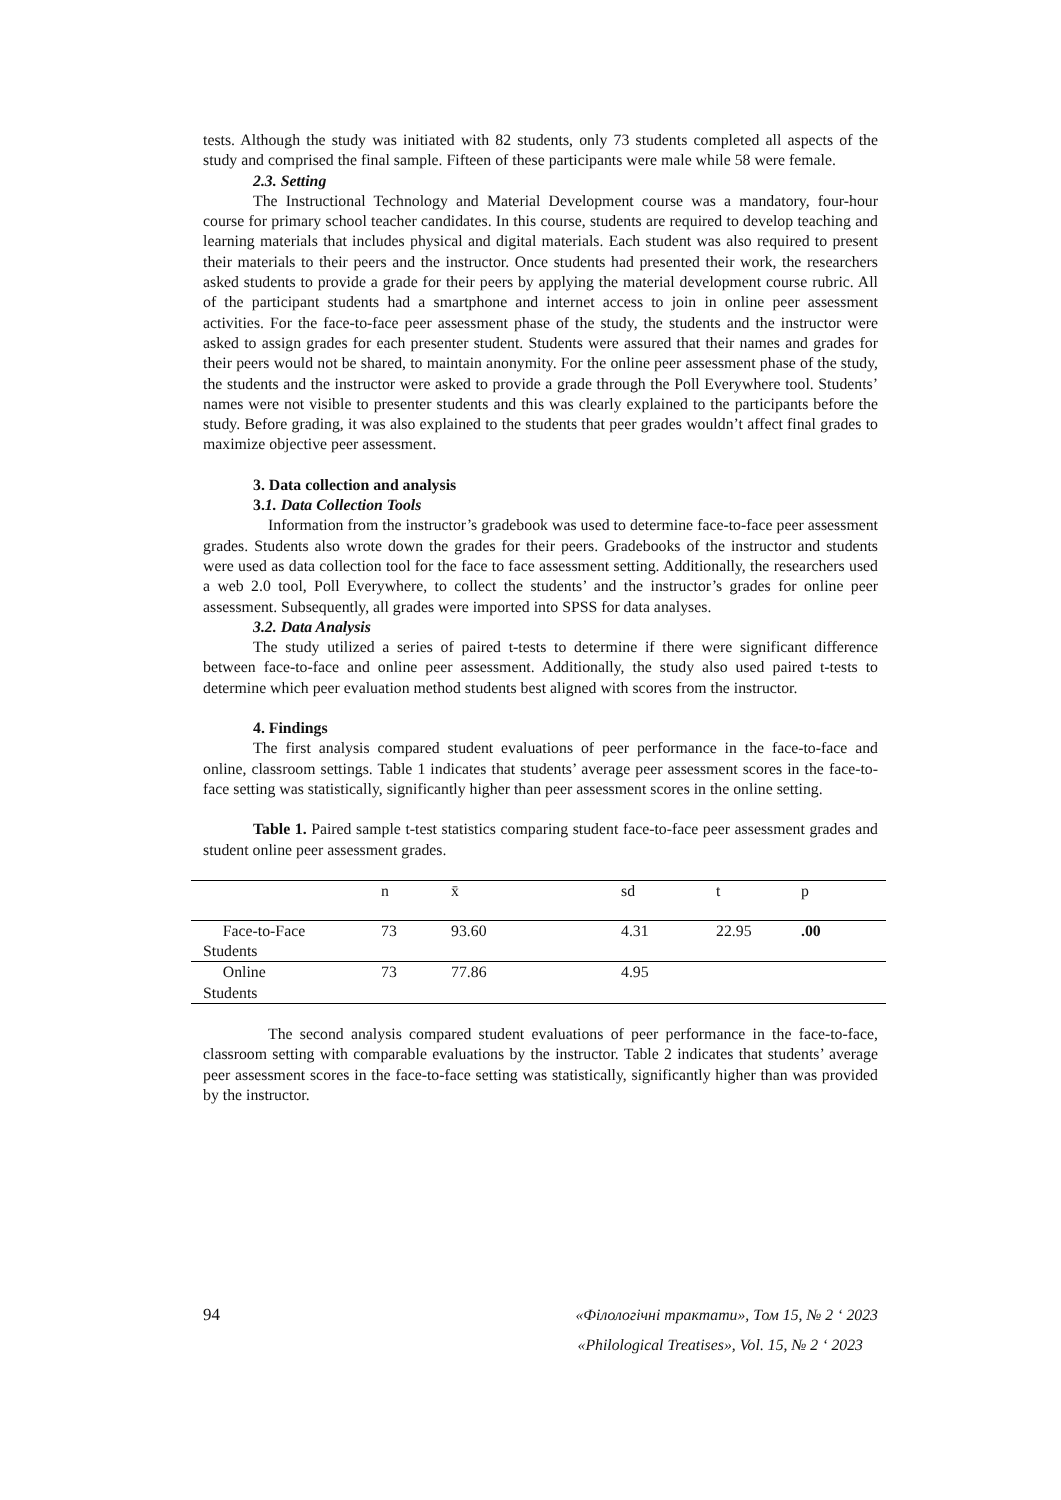tests. Although the study was initiated with 82 students, only 73 students completed all aspects of the study and comprised the final sample. Fifteen of these participants were male while 58 were female.
2.3. Setting
The Instructional Technology and Material Development course was a mandatory, four-hour course for primary school teacher candidates. In this course, students are required to develop teaching and learning materials that includes physical and digital materials. Each student was also required to present their materials to their peers and the instructor. Once students had presented their work, the researchers asked students to provide a grade for their peers by applying the material development course rubric. All of the participant students had a smartphone and internet access to join in online peer assessment activities. For the face-to-face peer assessment phase of the study, the students and the instructor were asked to assign grades for each presenter student. Students were assured that their names and grades for their peers would not be shared, to maintain anonymity. For the online peer assessment phase of the study, the students and the instructor were asked to provide a grade through the Poll Everywhere tool. Students’ names were not visible to presenter students and this was clearly explained to the participants before the study. Before grading, it was also explained to the students that peer grades wouldn’t affect final grades to maximize objective peer assessment.
3. Data collection and analysis
3.1. Data Collection Tools
Information from the instructor’s gradebook was used to determine face-to-face peer assessment grades. Students also wrote down the grades for their peers. Gradebooks of the instructor and students were used as data collection tool for the face to face assessment setting. Additionally, the researchers used a web 2.0 tool, Poll Everywhere, to collect the students’ and the instructor’s grades for online peer assessment. Subsequently, all grades were imported into SPSS for data analyses.
3.2. Data Analysis
The study utilized a series of paired t-tests to determine if there were significant difference between face-to-face and online peer assessment. Additionally, the study also used paired t-tests to determine which peer evaluation method students best aligned with scores from the instructor.
4. Findings
The first analysis compared student evaluations of peer performance in the face-to-face and online, classroom settings. Table 1 indicates that students’ average peer assessment scores in the face-to-face setting was statistically, significantly higher than peer assessment scores in the online setting.
Table 1. Paired sample t-test statistics comparing student face-to-face peer assessment grades and student online peer assessment grades.
| | n | x̄ | sd | t | p |
| Face-to-Face Students | 73 | 93.60 | 4.31 | 22.95 | .00 |
| Online Students | 73 | 77.86 | 4.95 | | |
The second analysis compared student evaluations of peer performance in the face-to-face, classroom setting with comparable evaluations by the instructor. Table 2 indicates that students’ average peer assessment scores in the face-to-face setting was statistically, significantly higher than was provided by the instructor.
94 «Філологічні трактати», Том 15, № 2 ‘ 2023
«Philological Treatises», Vol. 15, № 2 ‘ 2023